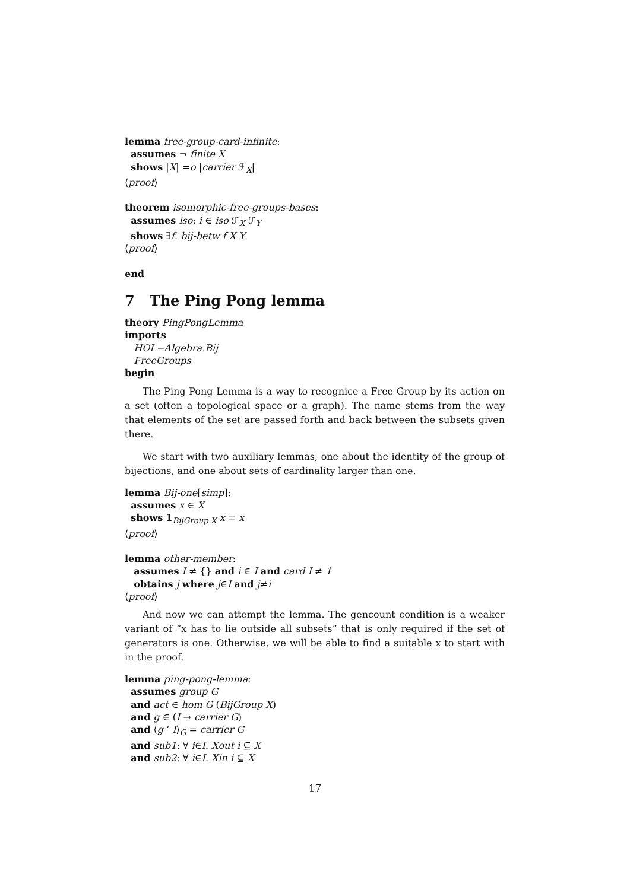lemma free-group-card-infinite: assumes ¬ finite X shows |X| =o |carrier ℱ<sub>X</sub>| ⟨proof⟩
theorem isomorphic-free-groups-bases: assumes iso: i ∈ iso ℱ<sub>X</sub> ℱ<sub>Y</sub> shows ∃f. bij-betw f X Y ⟨proof⟩
end
7 The Ping Pong lemma
theory PingPongLemma imports HOL−Algebra.Bij FreeGroups begin
The Ping Pong Lemma is a way to recognice a Free Group by its action on a set (often a topological space or a graph). The name stems from the way that elements of the set are passed forth and back between the subsets given there.
We start with two auxiliary lemmas, one about the identity of the group of bijections, and one about sets of cardinality larger than one.
lemma Bij-one[simp]: assumes x ∈ X shows 1<sub>BijGroup X</sub> x = x ⟨proof⟩
lemma other-member: assumes I ≠ {} and i ∈ I and card I ≠ 1 obtains j where j∈I and j≠i ⟨proof⟩
And now we can attempt the lemma. The gencount condition is a weaker variant of “x has to lie outside all subsets” that is only required if the set of generators is one. Otherwise, we will be able to find a suitable x to start with in the proof.
lemma ping-pong-lemma: assumes group G and act ∈ hom G (BijGroup X) and g ∈ (I → carrier G) and ⟨g ‘ I⟩<sub>G</sub> = carrier G and sub1: ∀ i∈I. Xout i ⊆ X and sub2: ∀ i∈I. Xin i ⊆ X
17